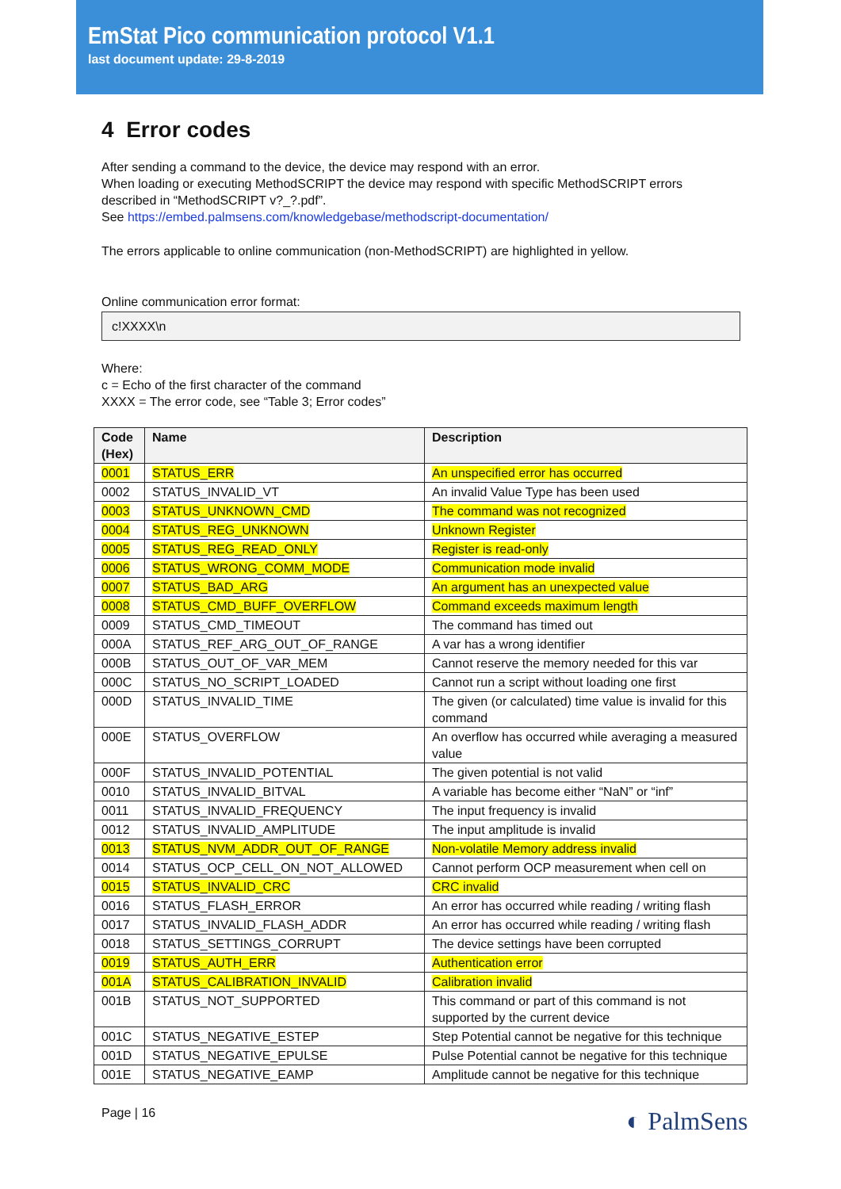EmStat Pico communication protocol V1.1
last document update: 29-8-2019
4 Error codes
After sending a command to the device, the device may respond with an error.
When loading or executing MethodSCRIPT the device may respond with specific MethodSCRIPT errors described in “MethodSCRIPT v?_?.pdf”.
See https://embed.palmsens.com/knowledgebase/methodscript-documentation/
The errors applicable to online communication (non-MethodSCRIPT) are highlighted in yellow.
Online communication error format:
c!XXXX\n
Where:
c = Echo of the first character of the command
XXXX = The error code, see “Table 3; Error codes”
| Code (Hex) | Name | Description |
| --- | --- | --- |
| 0001 | STATUS_ERR | An unspecified error has occurred |
| 0002 | STATUS_INVALID_VT | An invalid Value Type has been used |
| 0003 | STATUS_UNKNOWN_CMD | The command was not recognized |
| 0004 | STATUS_REG_UNKNOWN | Unknown Register |
| 0005 | STATUS_REG_READ_ONLY | Register is read-only |
| 0006 | STATUS_WRONG_COMM_MODE | Communication mode invalid |
| 0007 | STATUS_BAD_ARG | An argument has an unexpected value |
| 0008 | STATUS_CMD_BUFF_OVERFLOW | Command exceeds maximum length |
| 0009 | STATUS_CMD_TIMEOUT | The command has timed out |
| 000A | STATUS_REF_ARG_OUT_OF_RANGE | A var has a wrong identifier |
| 000B | STATUS_OUT_OF_VAR_MEM | Cannot reserve the memory needed for this var |
| 000C | STATUS_NO_SCRIPT_LOADED | Cannot run a script without loading one first |
| 000D | STATUS_INVALID_TIME | The given (or calculated) time value is invalid for this command |
| 000E | STATUS_OVERFLOW | An overflow has occurred while averaging a measured value |
| 000F | STATUS_INVALID_POTENTIAL | The given potential is not valid |
| 0010 | STATUS_INVALID_BITVAL | A variable has become either “NaN” or “inf” |
| 0011 | STATUS_INVALID_FREQUENCY | The input frequency is invalid |
| 0012 | STATUS_INVALID_AMPLITUDE | The input amplitude is invalid |
| 0013 | STATUS_NVM_ADDR_OUT_OF_RANGE | Non-volatile Memory address invalid |
| 0014 | STATUS_OCP_CELL_ON_NOT_ALLOWED | Cannot perform OCP measurement when cell on |
| 0015 | STATUS_INVALID_CRC | CRC invalid |
| 0016 | STATUS_FLASH_ERROR | An error has occurred while reading / writing flash |
| 0017 | STATUS_INVALID_FLASH_ADDR | An error has occurred while reading / writing flash |
| 0018 | STATUS_SETTINGS_CORRUPT | The device settings have been corrupted |
| 0019 | STATUS_AUTH_ERR | Authentication error |
| 001A | STATUS_CALIBRATION_INVALID | Calibration invalid |
| 001B | STATUS_NOT_SUPPORTED | This command or part of this command is not supported by the current device |
| 001C | STATUS_NEGATIVE_ESTEP | Step Potential cannot be negative for this technique |
| 001D | STATUS_NEGATIVE_EPULSE | Pulse Potential cannot be negative for this technique |
| 001E | STATUS_NEGATIVE_EAMP | Amplitude cannot be negative for this technique |
Page | 16 ◐ PalmSens